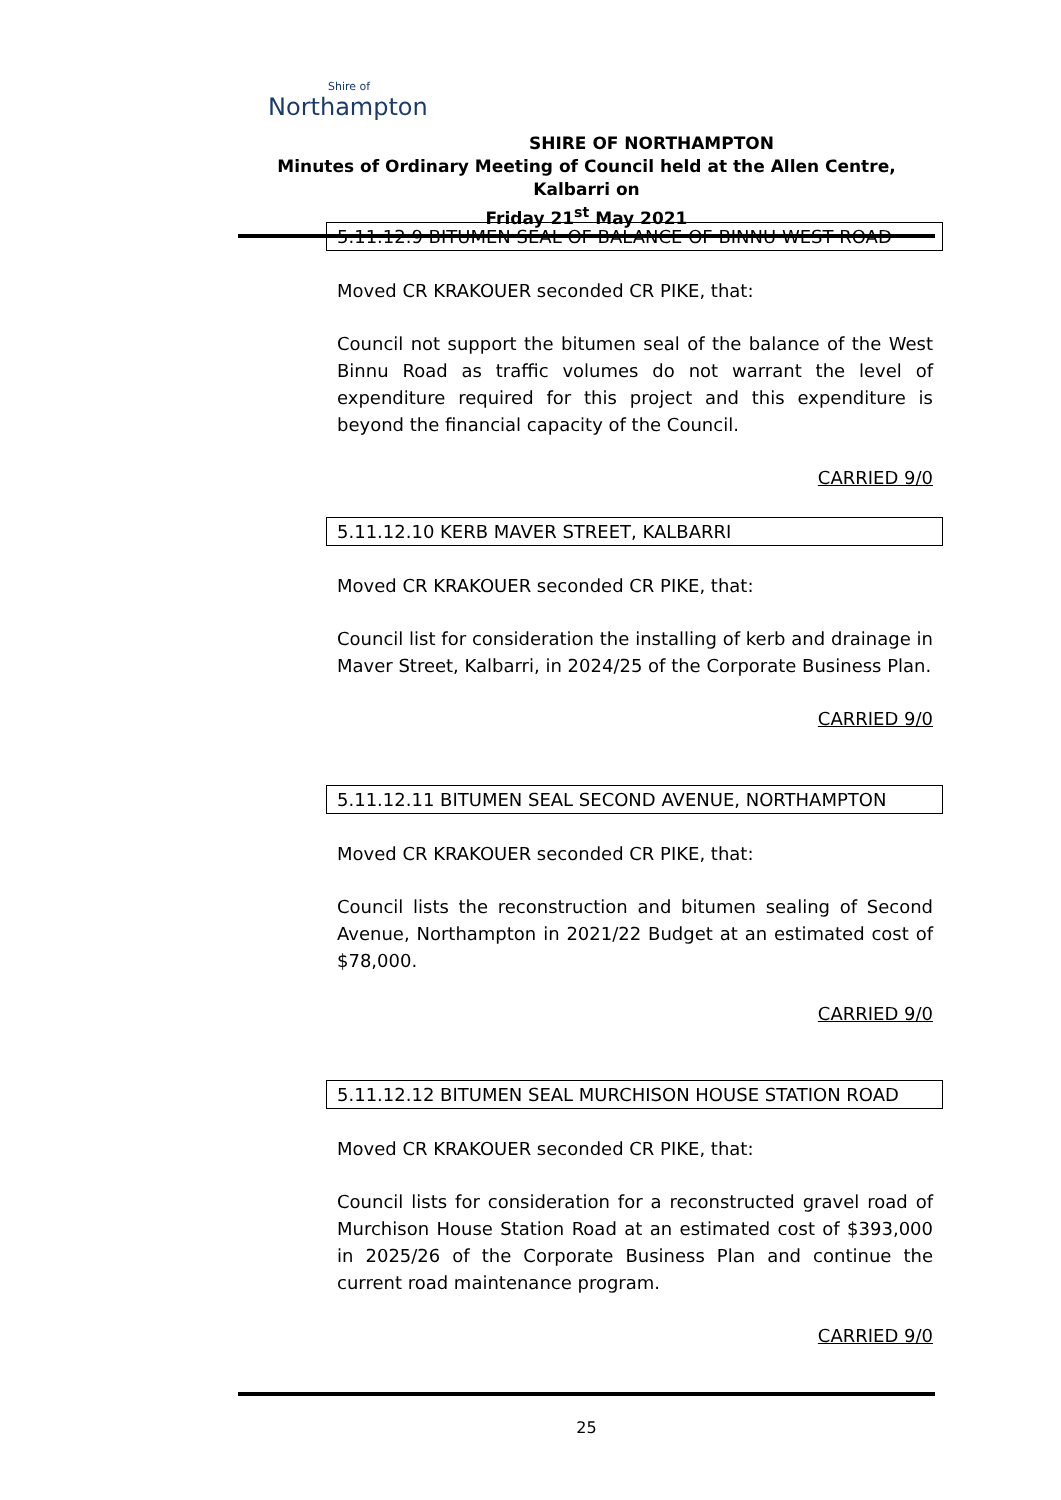Shire of
Northampton
SHIRE OF NORTHAMPTON
Minutes of Ordinary Meeting of Council held at the Allen Centre, Kalbarri on
Friday 21<sup>st</sup> May 2021
5.11.12.9 BITUMEN SEAL OF BALANCE OF BINNU WEST ROAD
Moved CR KRAKOUER seconded CR PIKE, that:
Council not support the bitumen seal of the balance of the West Binnu Road as traffic volumes do not warrant the level of expenditure required for this project and this expenditure is beyond the financial capacity of the Council.
CARRIED 9/0
5.11.12.10 KERB MAVER STREET, KALBARRI
Moved CR KRAKOUER seconded CR PIKE, that:
Council list for consideration the installing of kerb and drainage in Maver Street, Kalbarri, in 2024/25 of the Corporate Business Plan.
CARRIED 9/0
5.11.12.11 BITUMEN SEAL SECOND AVENUE, NORTHAMPTON
Moved CR KRAKOUER seconded CR PIKE, that:
Council lists the reconstruction and bitumen sealing of Second Avenue, Northampton in 2021/22 Budget at an estimated cost of $78,000.
CARRIED 9/0
5.11.12.12 BITUMEN SEAL MURCHISON HOUSE STATION ROAD
Moved CR KRAKOUER seconded CR PIKE, that:
Council lists for consideration for a reconstructed gravel road of Murchison House Station Road at an estimated cost of $393,000 in 2025/26 of the Corporate Business Plan and continue the current road maintenance program.
CARRIED 9/0
25